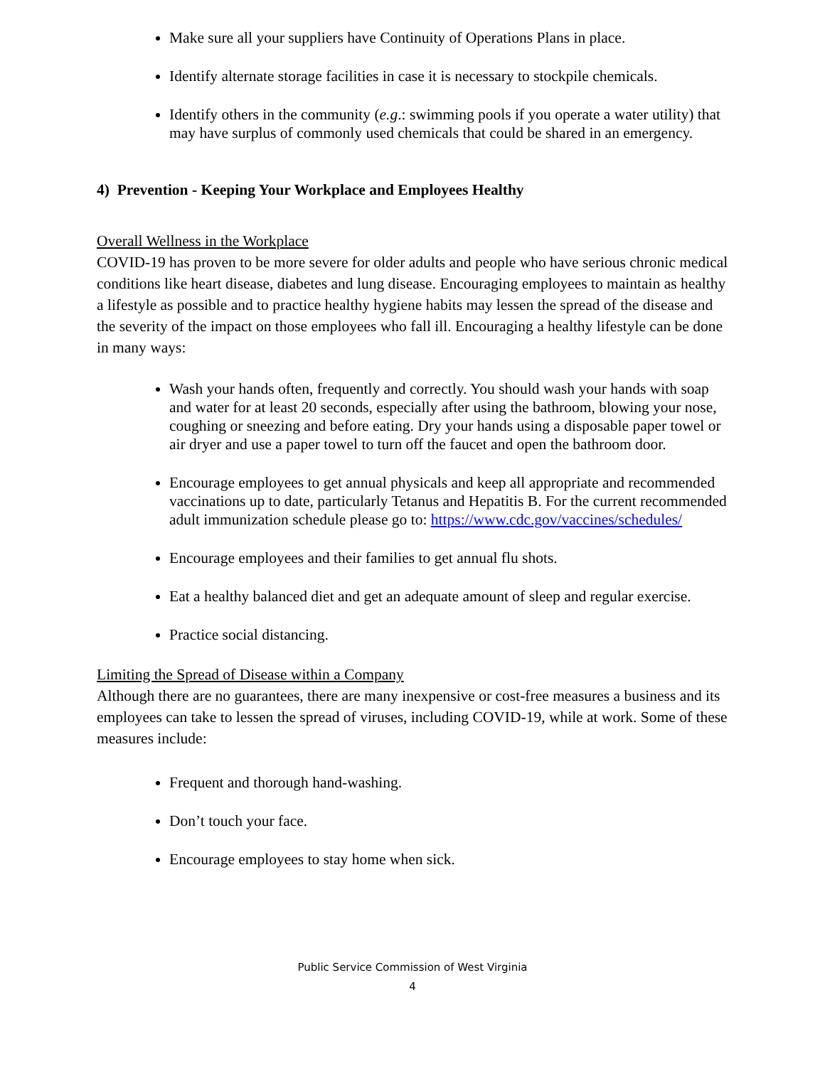Make sure all your suppliers have Continuity of Operations Plans in place.
Identify alternate storage facilities in case it is necessary to stockpile chemicals.
Identify others in the community (e.g.: swimming pools if you operate a water utility) that may have surplus of commonly used chemicals that could be shared in an emergency.
4) Prevention - Keeping Your Workplace and Employees Healthy
Overall Wellness in the Workplace
COVID-19 has proven to be more severe for older adults and people who have serious chronic medical conditions like heart disease, diabetes and lung disease. Encouraging employees to maintain as healthy a lifestyle as possible and to practice healthy hygiene habits may lessen the spread of the disease and the severity of the impact on those employees who fall ill. Encouraging a healthy lifestyle can be done in many ways:
Wash your hands often, frequently and correctly. You should wash your hands with soap and water for at least 20 seconds, especially after using the bathroom, blowing your nose, coughing or sneezing and before eating. Dry your hands using a disposable paper towel or air dryer and use a paper towel to turn off the faucet and open the bathroom door.
Encourage employees to get annual physicals and keep all appropriate and recommended vaccinations up to date, particularly Tetanus and Hepatitis B. For the current recommended adult immunization schedule please go to: https://www.cdc.gov/vaccines/schedules/
Encourage employees and their families to get annual flu shots.
Eat a healthy balanced diet and get an adequate amount of sleep and regular exercise.
Practice social distancing.
Limiting the Spread of Disease within a Company
Although there are no guarantees, there are many inexpensive or cost-free measures a business and its employees can take to lessen the spread of viruses, including COVID-19, while at work. Some of these measures include:
Frequent and thorough hand-washing.
Don’t touch your face.
Encourage employees to stay home when sick.
Public Service Commission of West Virginia
4